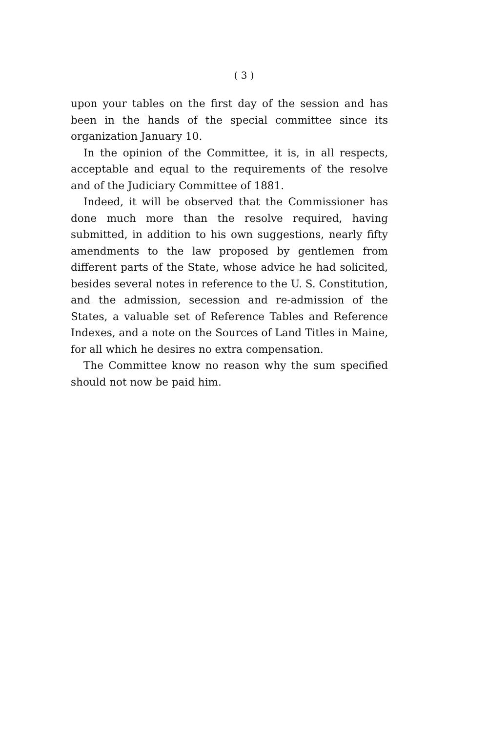( 3 )
upon your tables on the first day of the session and has been in the hands of the special committee since its organization January 10.
In the opinion of the Committee, it is, in all respects, acceptable and equal to the requirements of the resolve and of the Judiciary Committee of 1881.
Indeed, it will be observed that the Commissioner has done much more than the resolve required, having submitted, in addition to his own suggestions, nearly fifty amendments to the law proposed by gentlemen from different parts of the State, whose advice he had solicited, besides several notes in reference to the U. S. Constitution, and the admission, secession and re-admission of the States, a valuable set of Reference Tables and Reference Indexes, and a note on the Sources of Land Titles in Maine, for all which he desires no extra compensation.
The Committee know no reason why the sum specified should not now be paid him.